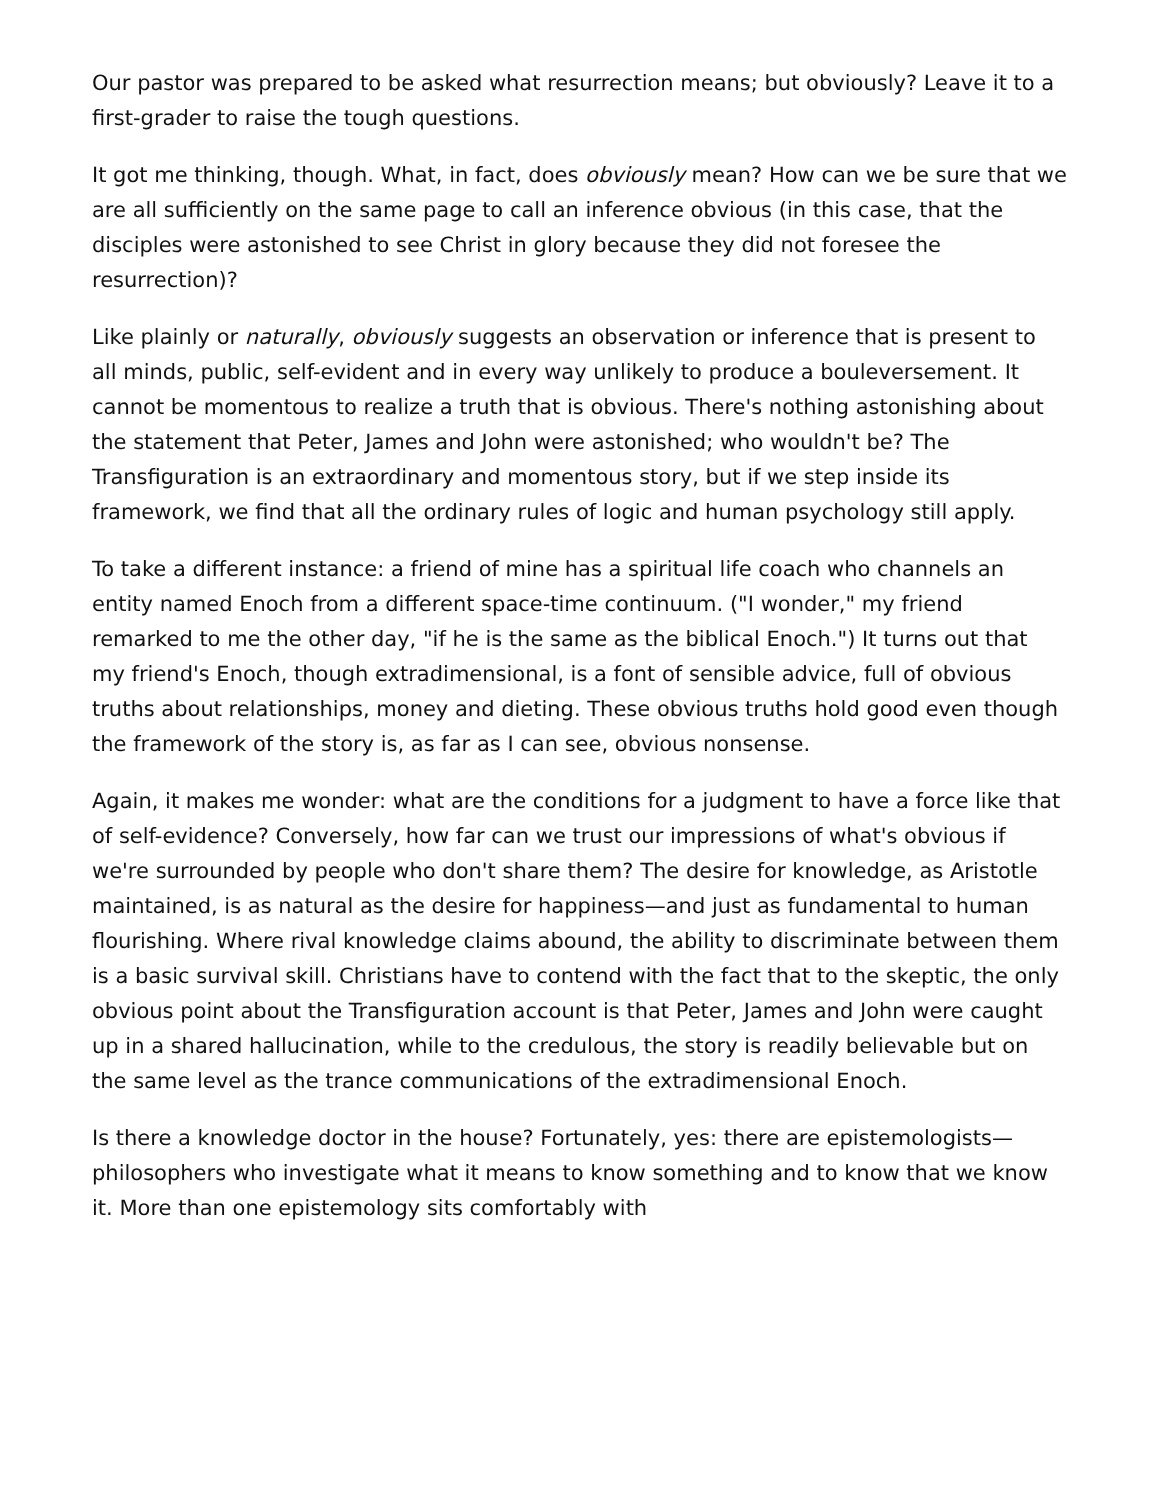Our pastor was prepared to be asked what resurrection means; but obviously? Leave it to a first-grader to raise the tough questions.
It got me thinking, though. What, in fact, does obviously mean? How can we be sure that we are all sufficiently on the same page to call an inference obvious (in this case, that the disciples were astonished to see Christ in glory because they did not foresee the resurrection)?
Like plainly or naturally, obviously suggests an observation or inference that is present to all minds, public, self-evident and in every way unlikely to produce a bouleversement. It cannot be momentous to realize a truth that is obvious. There's nothing astonishing about the statement that Peter, James and John were astonished; who wouldn't be? The Transfiguration is an extraordinary and momentous story, but if we step inside its framework, we find that all the ordinary rules of logic and human psychology still apply.
To take a different instance: a friend of mine has a spiritual life coach who channels an entity named Enoch from a different space-time continuum. ("I wonder," my friend remarked to me the other day, "if he is the same as the biblical Enoch.") It turns out that my friend's Enoch, though extradimensional, is a font of sensible advice, full of obvious truths about relationships, money and dieting. These obvious truths hold good even though the framework of the story is, as far as I can see, obvious nonsense.
Again, it makes me wonder: what are the conditions for a judgment to have a force like that of self-evidence? Conversely, how far can we trust our impressions of what's obvious if we're surrounded by people who don't share them? The desire for knowledge, as Aristotle maintained, is as natural as the desire for happiness—and just as fundamental to human flourishing. Where rival knowledge claims abound, the ability to discriminate between them is a basic survival skill. Christians have to contend with the fact that to the skeptic, the only obvious point about the Transfiguration account is that Peter, James and John were caught up in a shared hallucination, while to the credulous, the story is readily believable but on the same level as the trance communications of the extradimensional Enoch.
Is there a knowledge doctor in the house? Fortunately, yes: there are epistemologists—philosophers who investigate what it means to know something and to know that we know it. More than one epistemology sits comfortably with